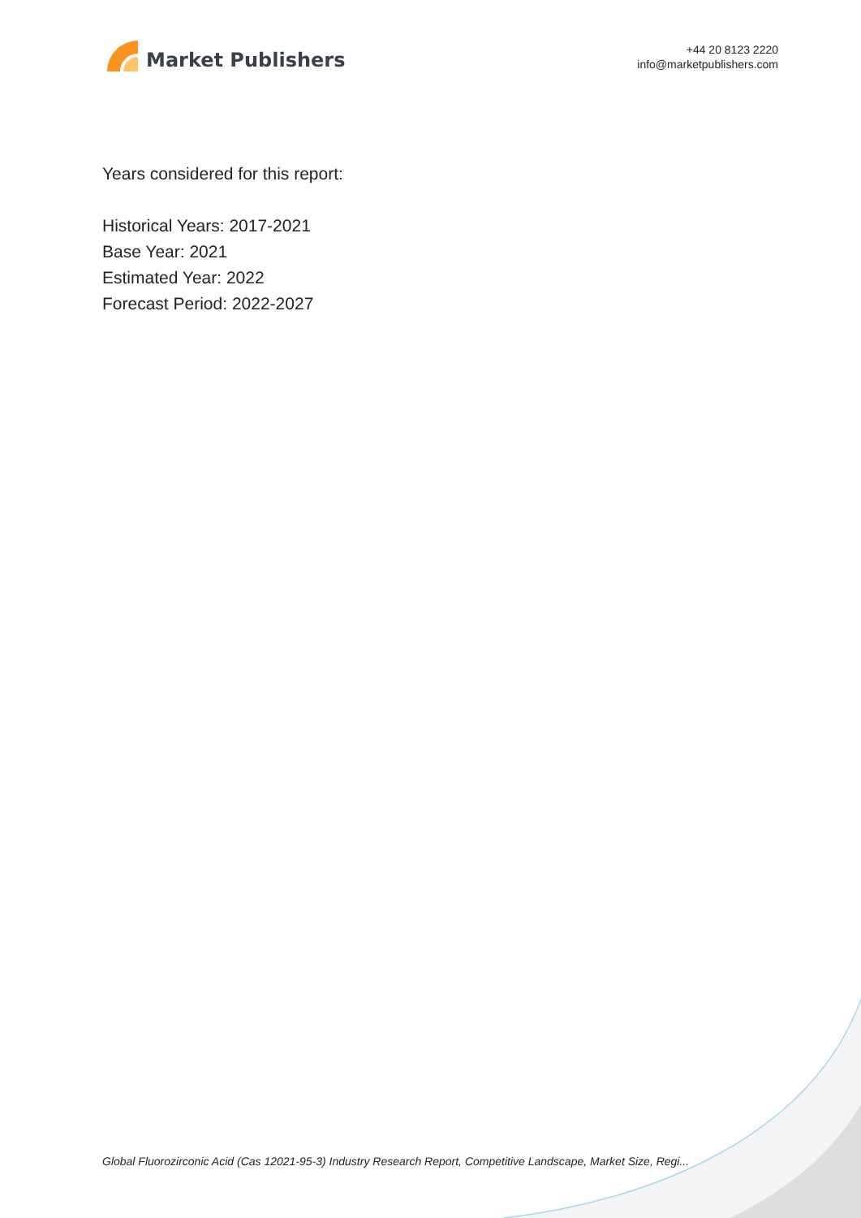Market Publishers
+44 20 8123 2220
info@marketpublishers.com
Years considered for this report:
Historical Years: 2017-2021
Base Year: 2021
Estimated Year: 2022
Forecast Period: 2022-2027
Global Fluorozirconic Acid (Cas 12021-95-3) Industry Research Report, Competitive Landscape, Market Size, Regi...